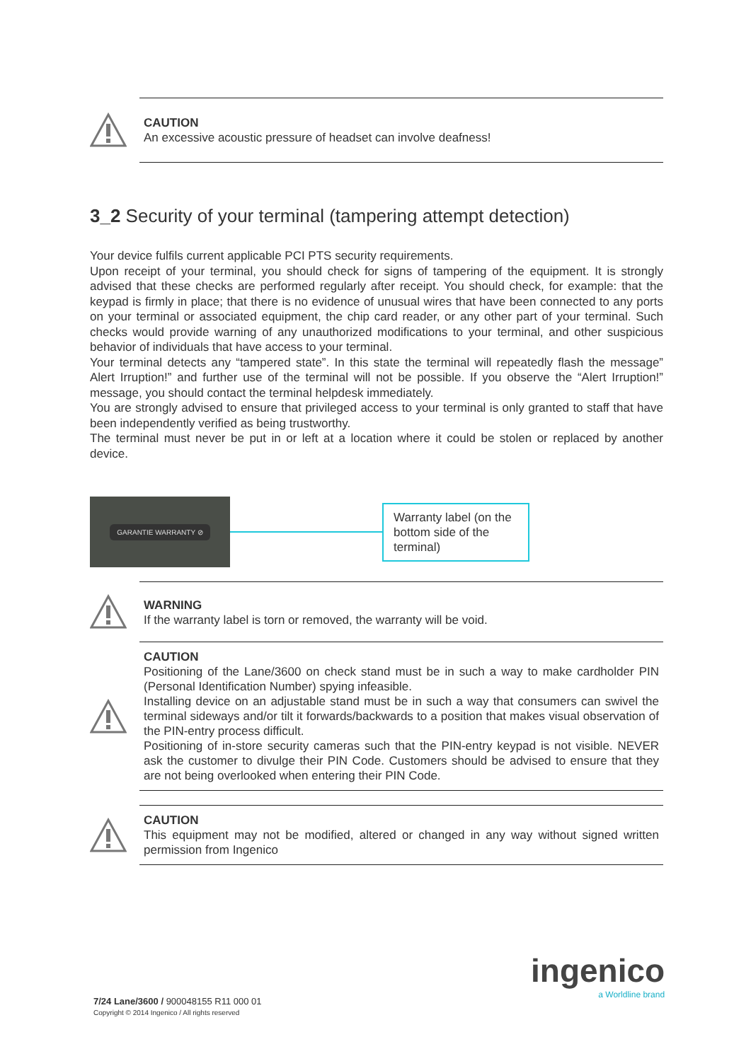CAUTION
An excessive acoustic pressure of headset can involve deafness!
3_2 Security of your terminal (tampering attempt detection)
Your device fulfils current applicable PCI PTS security requirements.
Upon receipt of your terminal, you should check for signs of tampering of the equipment. It is strongly advised that these checks are performed regularly after receipt. You should check, for example: that the keypad is firmly in place; that there is no evidence of unusual wires that have been connected to any ports on your terminal or associated equipment, the chip card reader, or any other part of your terminal. Such checks would provide warning of any unauthorized modifications to your terminal, and other suspicious behavior of individuals that have access to your terminal.
Your terminal detects any “tampered state”. In this state the terminal will repeatedly flash the message” Alert Irruption!” and further use of the terminal will not be possible. If you observe the “Alert Irruption!” message, you should contact the terminal helpdesk immediately.
You are strongly advised to ensure that privileged access to your terminal is only granted to staff that have been independently verified as being trustworthy.
The terminal must never be put in or left at a location where it could be stolen or replaced by another device.
GARANTIE WARRANTY ⊘
Warranty label (on the bottom side of the terminal)
WARNING
If the warranty label is torn or removed, the warranty will be void.
CAUTION
Positioning of the Lane/3600 on check stand must be in such a way to make cardholder PIN (Personal Identification Number) spying infeasible.
Installing device on an adjustable stand must be in such a way that consumers can swivel the terminal sideways and/or tilt it forwards/backwards to a position that makes visual observation of the PIN-entry process difficult.
Positioning of in-store security cameras such that the PIN-entry keypad is not visible. NEVER ask the customer to divulge their PIN Code. Customers should be advised to ensure that they are not being overlooked when entering their PIN Code.
CAUTION
This equipment may not be modified, altered or changed in any way without signed written permission from Ingenico
ingenico
a Worldline brand
7/24 Lane/3600 / 900048155 R11 000 01
Copyright © 2014 Ingenico / All rights reserved